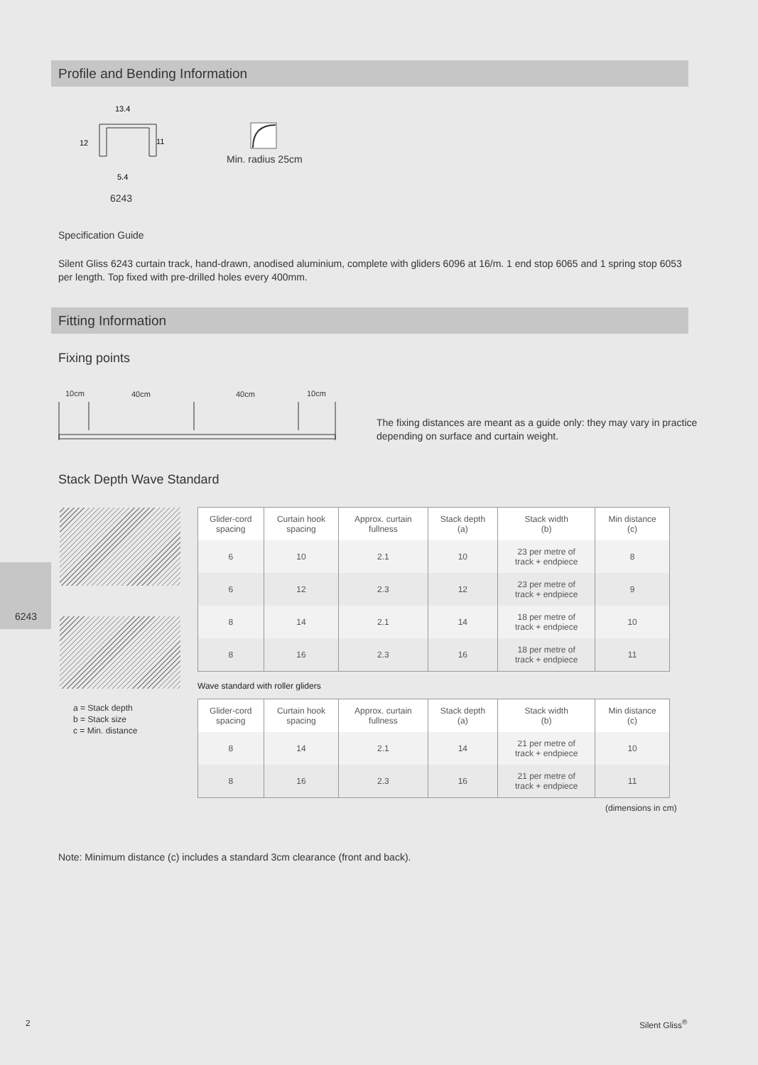Profile and Bending Information
13.4
12
11
5.4
6243
Min. radius 25cm
Specification Guide
Silent Gliss 6243 curtain track, hand-drawn, anodised aluminium, complete with gliders 6096 at 16/m. 1 end stop 6065 and 1 spring stop 6053 per length. Top fixed with pre-drilled holes every 400mm.
Fitting Information
Fixing points
10cm 40cm 40cm 10cm
The fixing distances are meant as a guide only: they may vary in practice
depending on surface and curtain weight.
Stack Depth Wave Standard
6243
a = Stack depth
b = Stack size
c = Min. distance
| Glider-cord spacing | Curtain hook spacing | Approx. curtain fullness | Stack depth (a) | Stack width (b) | Min distance (c) |
| --- | --- | --- | --- | --- | --- |
| 6 | 10 | 2.1 | 10 | 23 per metre of track + endpiece | 8 |
| 6 | 12 | 2.3 | 12 | 23 per metre of track + endpiece | 9 |
| 8 | 14 | 2.1 | 14 | 18 per metre of track + endpiece | 10 |
| 8 | 16 | 2.3 | 16 | 18 per metre of track + endpiece | 11 |
Wave standard with roller gliders
| Glider-cord spacing | Curtain hook spacing | Approx. curtain fullness | Stack depth (a) | Stack width (b) | Min distance (c) |
| --- | --- | --- | --- | --- | --- |
| 8 | 14 | 2.1 | 14 | 21 per metre of track + endpiece | 10 |
| 8 | 16 | 2.3 | 16 | 21 per metre of track + endpiece | 11 |
(dimensions in cm)
Note: Minimum distance (c) includes a standard 3cm clearance (front and back).
2 Silent Gliss<sup>®</sup>